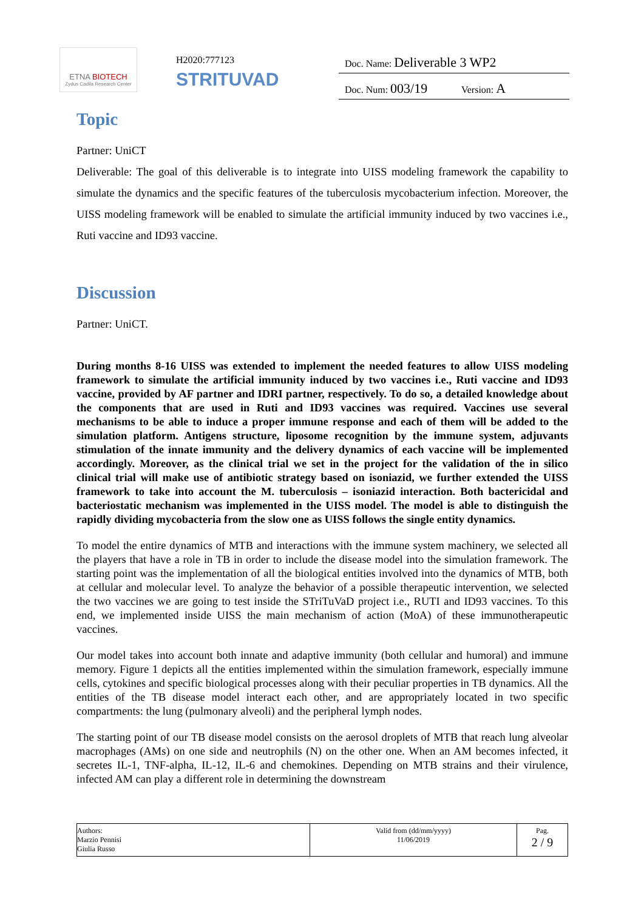ETNA BIOTECH
Zydus Cadila Research Center
H2020:777123
STRITUVAD
Doc. Name: Deliverable 3 WP2
Doc. Num: 003/19 Version: A
Topic
Partner: UniCT
Deliverable: The goal of this deliverable is to integrate into UISS modeling framework the capability to simulate the dynamics and the specific features of the tuberculosis mycobacterium infection. Moreover, the UISS modeling framework will be enabled to simulate the artificial immunity induced by two vaccines i.e., Ruti vaccine and ID93 vaccine.
Discussion
Partner: UniCT.
During months 8-16 UISS was extended to implement the needed features to allow UISS modeling framework to simulate the artificial immunity induced by two vaccines i.e., Ruti vaccine and ID93 vaccine, provided by AF partner and IDRI partner, respectively. To do so, a detailed knowledge about the components that are used in Ruti and ID93 vaccines was required. Vaccines use several mechanisms to be able to induce a proper immune response and each of them will be added to the simulation platform. Antigens structure, liposome recognition by the immune system, adjuvants stimulation of the innate immunity and the delivery dynamics of each vaccine will be implemented accordingly. Moreover, as the clinical trial we set in the project for the validation of the in silico clinical trial will make use of antibiotic strategy based on isoniazid, we further extended the UISS framework to take into account the M. tuberculosis – isoniazid interaction. Both bactericidal and bacteriostatic mechanism was implemented in the UISS model. The model is able to distinguish the rapidly dividing mycobacteria from the slow one as UISS follows the single entity dynamics.
To model the entire dynamics of MTB and interactions with the immune system machinery, we selected all the players that have a role in TB in order to include the disease model into the simulation framework. The starting point was the implementation of all the biological entities involved into the dynamics of MTB, both at cellular and molecular level. To analyze the behavior of a possible therapeutic intervention, we selected the two vaccines we are going to test inside the STriTuVaD project i.e., RUTI and ID93 vaccines. To this end, we implemented inside UISS the main mechanism of action (MoA) of these immunotherapeutic vaccines.
Our model takes into account both innate and adaptive immunity (both cellular and humoral) and immune memory. Figure 1 depicts all the entities implemented within the simulation framework, especially immune cells, cytokines and specific biological processes along with their peculiar properties in TB dynamics. All the entities of the TB disease model interact each other, and are appropriately located in two specific compartments: the lung (pulmonary alveoli) and the peripheral lymph nodes.
The starting point of our TB disease model consists on the aerosol droplets of MTB that reach lung alveolar macrophages (AMs) on one side and neutrophils (N) on the other one. When an AM becomes infected, it secretes IL-1, TNF-alpha, IL-12, IL-6 and chemokines. Depending on MTB strains and their virulence, infected AM can play a different role in determining the downstream
| Authors: Marzio Pennisi Giulia Russo | Valid from (dd/mm/yyyy) 11/06/2019 | Pag. 2 / 9 |